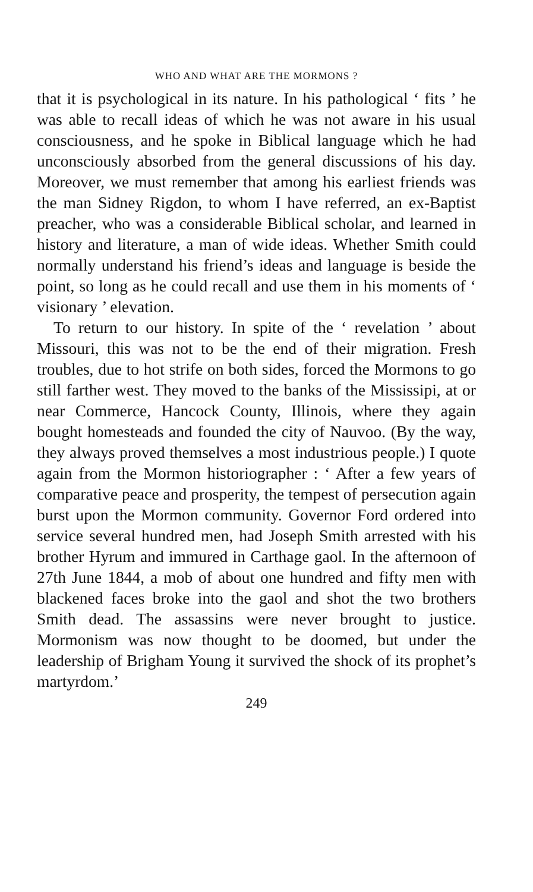WHO AND WHAT ARE THE MORMONS ?
that it is psychological in its nature. In his pathological ‘ fits ’ he was able to recall ideas of which he was not aware in his usual consciousness, and he spoke in Biblical language which he had unconsciously absorbed from the general discussions of his day. Moreover, we must remember that among his earliest friends was the man Sidney Rigdon, to whom I have referred, an ex-Baptist preacher, who was a considerable Biblical scholar, and learned in history and literature, a man of wide ideas. Whether Smith could normally understand his friend’s ideas and language is beside the point, so long as he could recall and use them in his moments of ‘ visionary ’ elevation.
To return to our history. In spite of the ‘ revelation ’ about Missouri, this was not to be the end of their migration. Fresh troubles, due to hot strife on both sides, forced the Mormons to go still farther west. They moved to the banks of the Mississipi, at or near Commerce, Hancock County, Illinois, where they again bought homesteads and founded the city of Nauvoo. (By the way, they always proved themselves a most industrious people.) I quote again from the Mormon historiographer : ‘ After a few years of comparative peace and prosperity, the tempest of persecution again burst upon the Mormon community. Governor Ford ordered into service several hundred men, had Joseph Smith arrested with his brother Hyrum and immured in Carthage gaol. In the afternoon of 27th June 1844, a mob of about one hundred and fifty men with blackened faces broke into the gaol and shot the two brothers Smith dead. The assassins were never brought to justice. Mormonism was now thought to be doomed, but under the leadership of Brigham Young it survived the shock of its prophet’s martyrdom.’
249